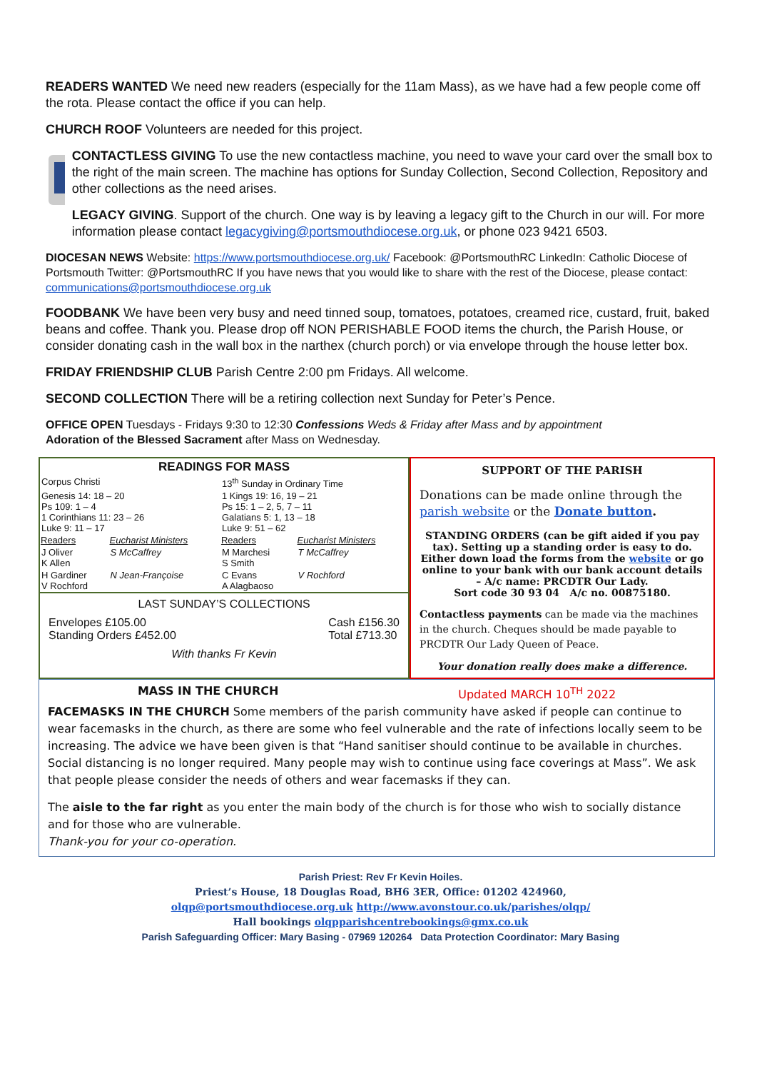READERS WANTED We need new readers (especially for the 11am Mass), as we have had a few people come off the rota. Please contact the office if you can help.
CHURCH ROOF Volunteers are needed for this project.
CONTACTLESS GIVING To use the new contactless machine, you need to wave your card over the small box to the right of the main screen. The machine has options for Sunday Collection, Second Collection, Repository and other collections as the need arises.
LEGACY GIVING. Support of the church. One way is by leaving a legacy gift to the Church in our will. For more information please contact legacygiving@portsmouthdiocese.org.uk, or phone 023 9421 6503.
DIOCESAN NEWS Website: https://www.portsmouthdiocese.org.uk/ Facebook: @PortsmouthRC LinkedIn: Catholic Diocese of Portsmouth Twitter: @PortsmouthRC If you have news that you would like to share with the rest of the Diocese, please contact: communications@portsmouthdiocese.org.uk
FOODBANK We have been very busy and need tinned soup, tomatoes, potatoes, creamed rice, custard, fruit, baked beans and coffee. Thank you. Please drop off NON PERISHABLE FOOD items the church, the Parish House, or consider donating cash in the wall box in the narthex (church porch) or via envelope through the house letter box.
FRIDAY FRIENDSHIP CLUB Parish Centre 2:00 pm Fridays. All welcome.
SECOND COLLECTION There will be a retiring collection next Sunday for Peter’s Pence.
OFFICE OPEN Tuesdays - Fridays 9:30 to 12:30 Confessions Weds & Friday after Mass and by appointment
Adoration of the Blessed Sacrament after Mass on Wednesday.
READINGS FOR MASS
| Corpus Christi | | 13<sup>th</sup> Sunday in Ordinary Time | |
| Genesis 14: 18 – 20 Ps 109: 1 – 4 1 Corinthians 11: 23 – 26 Luke 9: 11 – 17 | | 1 Kings 19: 16, 19 – 21 Ps 15: 1 – 2, 5, 7 – 11 Galatians 5: 1, 13 – 18 Luke 9: 51 – 62 | |
| Readers | Eucharist Ministers | Readers | Eucharist Ministers |
| J Oliver K Allen | S McCaffrey | M Marchesi S Smith | T McCaffrey |
| H Gardiner V Rochford | N Jean-Françoise | C Evans A Alagbaoso | V Rochford |
LAST SUNDAY’S COLLECTIONS
Envelopes £105.00
Standing Orders £452.00 Cash £156.30
Total £713.30
With thanks Fr Kevin
SUPPORT OF THE PARISH
Donations can be made online through the parish website or the Donate button.
STANDING ORDERS (can be gift aided if you pay tax). Setting up a standing order is easy to do. Either down load the forms from the website or go online to your bank with our bank account details – A/c name: PRCDTR Our Lady.
Sort code 30 93 04 A/c no. 00875180.
Contactless payments can be made via the machines in the church. Cheques should be made payable to PRCDTR Our Lady Queen of Peace.
Your donation really does make a difference.
MASS IN THE CHURCH Updated MARCH 10<sup>TH</sup> 2022
FACEMASKS IN THE CHURCH Some members of the parish community have asked if people can continue to wear facemasks in the church, as there are some who feel vulnerable and the rate of infections locally seem to be increasing. The advice we have been given is that “Hand sanitiser should continue to be available in churches. Social distancing is no longer required. Many people may wish to continue using face coverings at Mass”. We ask that people please consider the needs of others and wear facemasks if they can.
The aisle to the far right as you enter the main body of the church is for those who wish to socially distance and for those who are vulnerable.
Thank-you for your co-operation.
Parish Priest: Rev Fr Kevin Hoiles.
Priest’s House, 18 Douglas Road, BH6 3ER, Office: 01202 424960,
olqp@portsmouthdiocese.org.uk http://www.avonstour.co.uk/parishes/olqp/
Hall bookings olqpparishcentrebookings@gmx.co.uk
Parish Safeguarding Officer: Mary Basing - 07969 120264 Data Protection Coordinator: Mary Basing